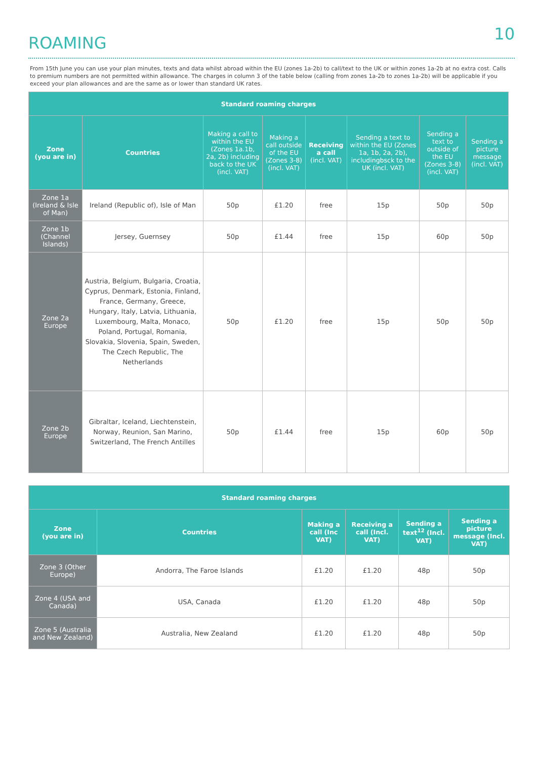ROAMING
10
From 15th June you can use your plan minutes, texts and data whilst abroad within the EU (zones 1a-2b) to call/text to the UK or within zones 1a-2b at no extra cost. Calls to premium numbers are not permitted within allowance. The charges in column 3 of the table below (calling from zones 1a-2b to zones 1a-2b) will be applicable if you exceed your plan allowances and are the same as or lower than standard UK rates.
| Standard roaming charges | | | | | | | |
| --- | --- | --- | --- | --- | --- | --- | --- |
| Zone (you are in) | Countries | Making a call to within the EU (Zones 1a.1b, 2a, 2b) including back to the UK (incl. VAT) | Making a call outside of the EU (Zones 3-8) (incl. VAT) | Receiving a call (incl. VAT) | Sending a text to within the EU (Zones 1a, 1b, 2a, 2b), includingbsck to the UK (incl. VAT) | Sending a text to outside of the EU (Zones 3-8) (incl. VAT) | Sending a picture message (incl. VAT) |
| Zone 1a (Ireland & Isle of Man) | Ireland (Republic of), Isle of Man | 50p | £1.20 | free | 15p | 50p | 50p |
| Zone 1b (Channel Islands) | Jersey, Guernsey | 50p | £1.44 | free | 15p | 60p | 50p |
| Zone 2a Europe | Austria, Belgium, Bulgaria, Croatia, Cyprus, Denmark, Estonia, Finland, France, Germany, Greece, Hungary, Italy, Latvia, Lithuania, Luxembourg, Malta, Monaco, Poland, Portugal, Romania, Slovakia, Slovenia, Spain, Sweden, The Czech Republic, The Netherlands | 50p | £1.20 | free | 15p | 50p | 50p |
| Zone 2b Europe | Gibraltar, Iceland, Liechtenstein, Norway, Reunion, San Marino, Switzerland, The French Antilles | 50p | £1.44 | free | 15p | 60p | 50p |
| Standard roaming charges | | | | | |
| --- | --- | --- | --- | --- | --- |
| Zone (you are in) | Countries | Making a call (Inc VAT) | Receiving a call (Incl. VAT) | Sending a text<sup>12</sup> (Incl. VAT) | Sending a picture message (Incl. VAT) |
| Zone 3 (Other Europe) | Andorra, The Faroe Islands | £1.20 | £1.20 | 48p | 50p |
| Zone 4 (USA and Canada) | USA, Canada | £1.20 | £1.20 | 48p | 50p |
| Zone 5 (Australia and New Zealand) | Australia, New Zealand | £1.20 | £1.20 | 48p | 50p |